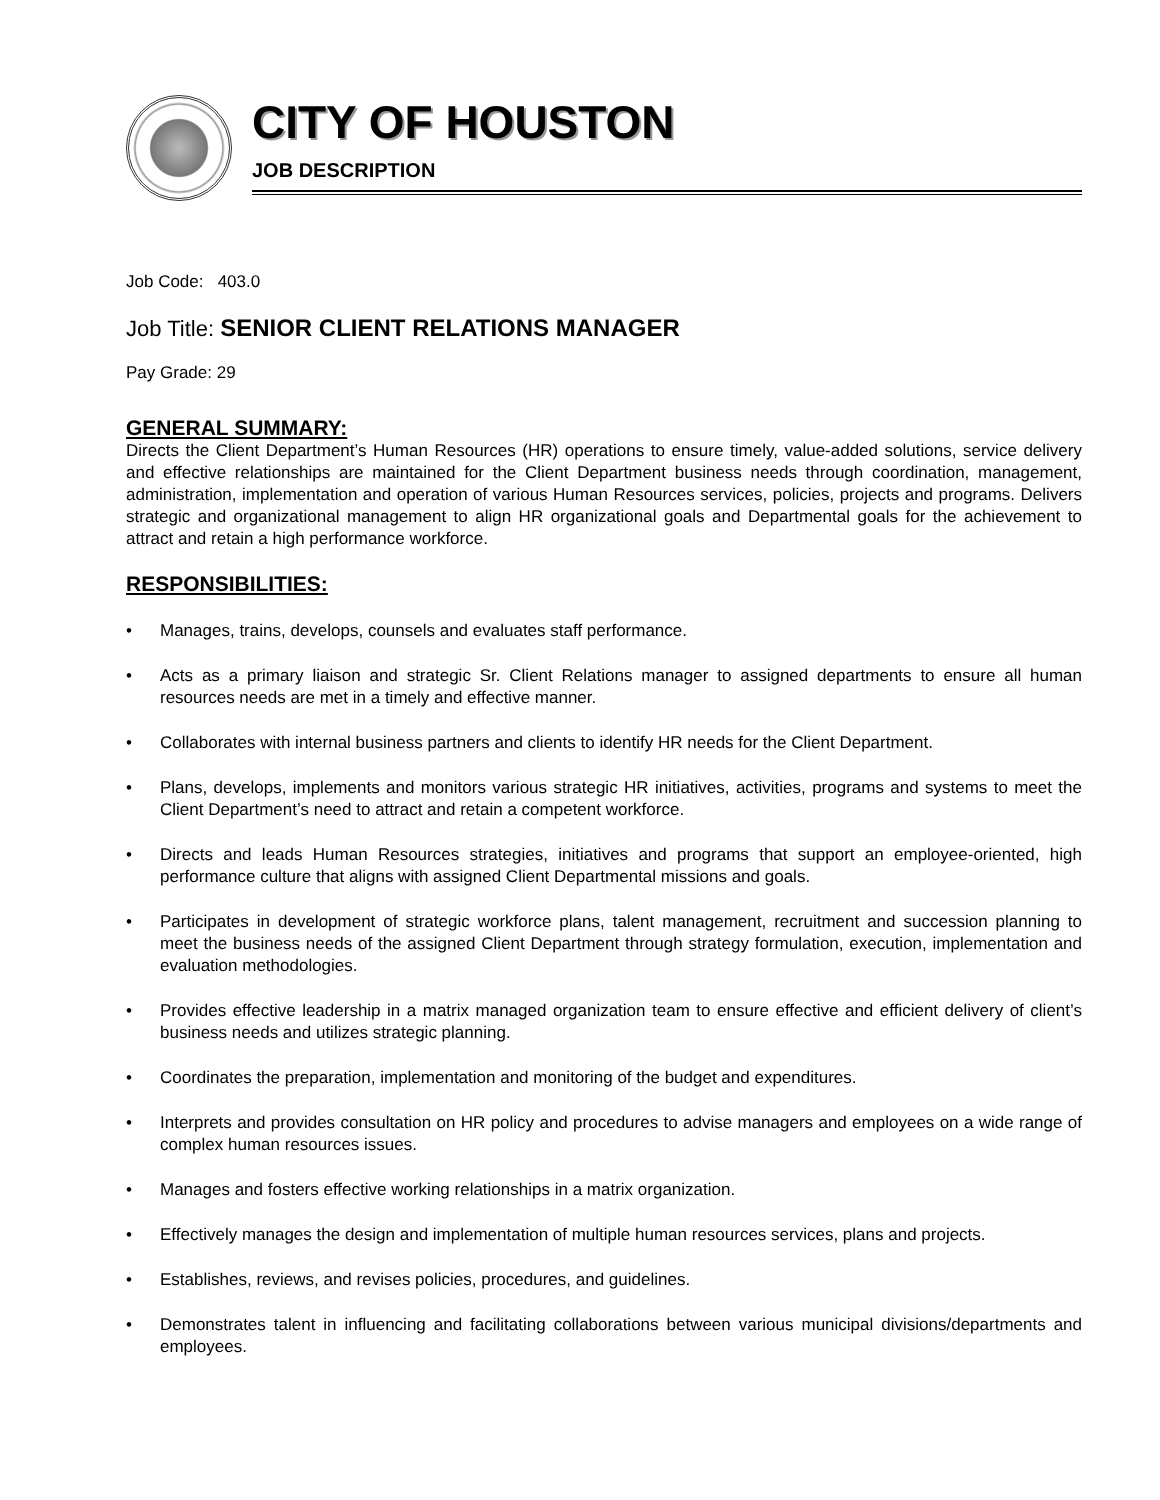CITY OF HOUSTON
JOB DESCRIPTION
Job Code: 403.0
Job Title: SENIOR CLIENT RELATIONS MANAGER
Pay Grade: 29
GENERAL SUMMARY:
Directs the Client Department’s Human Resources (HR) operations to ensure timely, value-added solutions, service delivery and effective relationships are maintained for the Client Department business needs through coordination, management, administration, implementation and operation of various Human Resources services, policies, projects and programs. Delivers strategic and organizational management to align HR organizational goals and Departmental goals for the achievement to attract and retain a high performance workforce.
RESPONSIBILITIES:
• Manages, trains, develops, counsels and evaluates staff performance.
• Acts as a primary liaison and strategic Sr. Client Relations manager to assigned departments to ensure all human resources needs are met in a timely and effective manner.
• Collaborates with internal business partners and clients to identify HR needs for the Client Department.
• Plans, develops, implements and monitors various strategic HR initiatives, activities, programs and systems to meet the Client Department’s need to attract and retain a competent workforce.
• Directs and leads Human Resources strategies, initiatives and programs that support an employee-oriented, high performance culture that aligns with assigned Client Departmental missions and goals.
• Participates in development of strategic workforce plans, talent management, recruitment and succession planning to meet the business needs of the assigned Client Department through strategy formulation, execution, implementation and evaluation methodologies.
• Provides effective leadership in a matrix managed organization team to ensure effective and efficient delivery of client’s business needs and utilizes strategic planning.
• Coordinates the preparation, implementation and monitoring of the budget and expenditures.
• Interprets and provides consultation on HR policy and procedures to advise managers and employees on a wide range of complex human resources issues.
• Manages and fosters effective working relationships in a matrix organization.
• Effectively manages the design and implementation of multiple human resources services, plans and projects.
• Establishes, reviews, and revises policies, procedures, and guidelines.
• Demonstrates talent in influencing and facilitating collaborations between various municipal divisions/departments and employees.